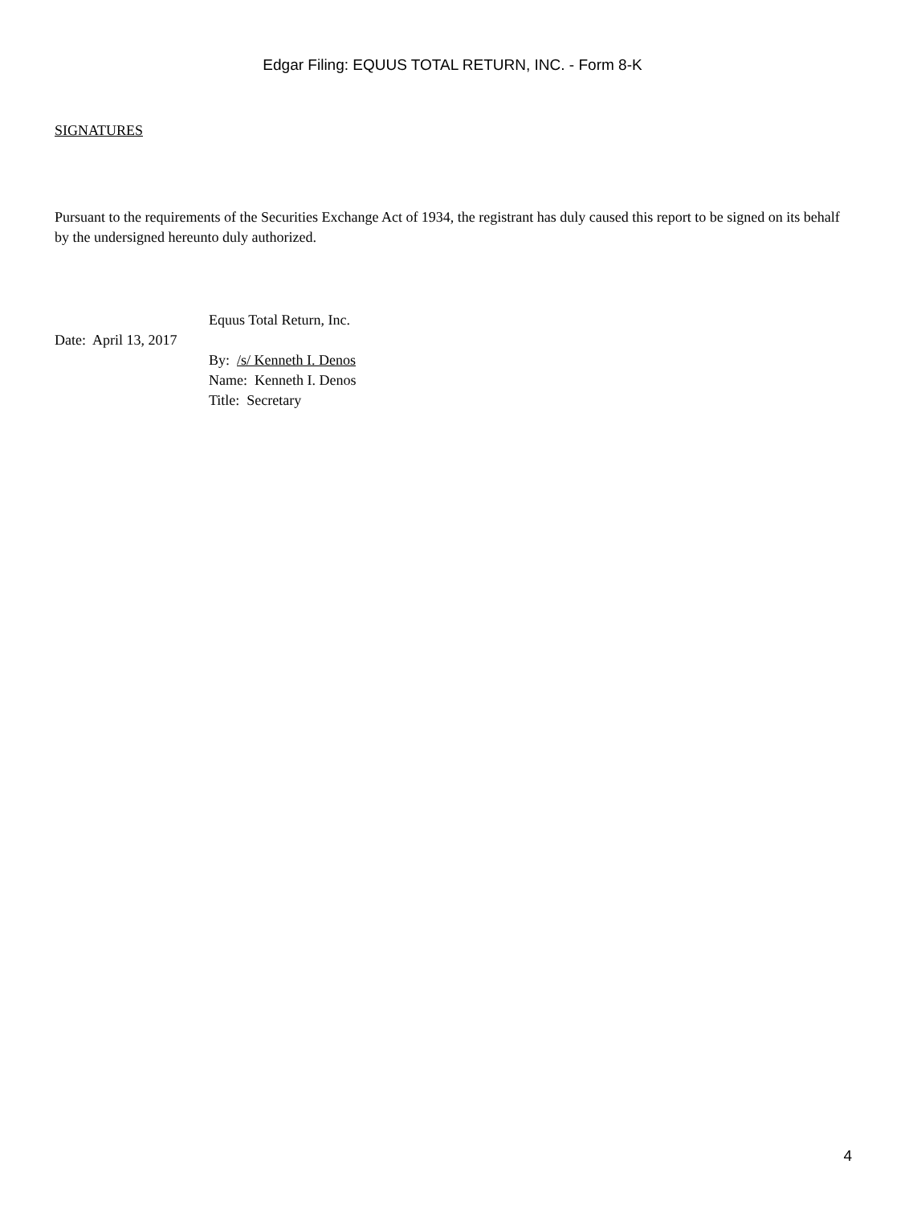Edgar Filing: EQUUS TOTAL RETURN, INC. - Form 8-K
SIGNATURES
Pursuant to the requirements of the Securities Exchange Act of 1934, the registrant has duly caused this report to be signed on its behalf by the undersigned hereunto duly authorized.
| | Equus Total Return, Inc. |
| Date: April 13, 2017 | |
| | By: /s/ Kenneth I. Denos |
| | Name: Kenneth I. Denos |
| | Title: Secretary |
4